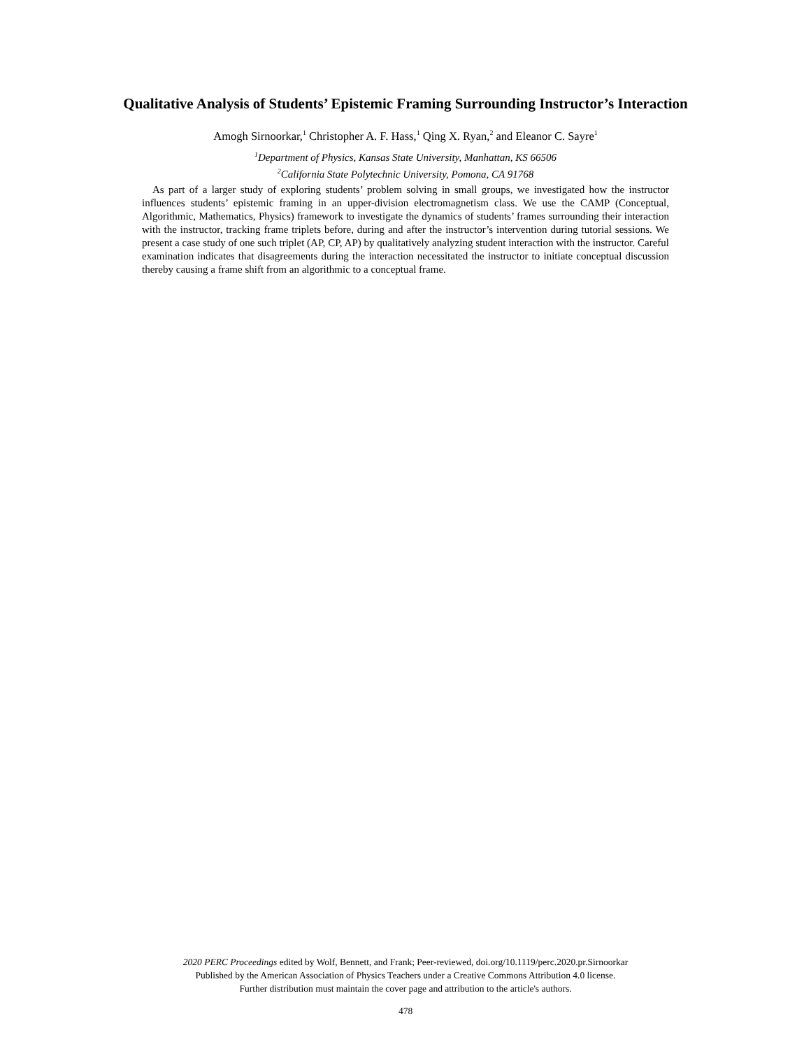Qualitative Analysis of Students’ Epistemic Framing Surrounding Instructor’s Interaction
Amogh Sirnoorkar,<sup>1</sup> Christopher A. F. Hass,<sup>1</sup> Qing X. Ryan,<sup>2</sup> and Eleanor C. Sayre<sup>1</sup>
<sup>1</sup> Department of Physics, Kansas State University, Manhattan, KS 66506
<sup>2</sup> California State Polytechnic University, Pomona, CA 91768
As part of a larger study of exploring students’ problem solving in small groups, we investigated how the instructor influences students’ epistemic framing in an upper-division electromagnetism class. We use the CAMP (Conceptual, Algorithmic, Mathematics, Physics) framework to investigate the dynamics of students’ frames surrounding their interaction with the instructor, tracking frame triplets before, during and after the instructor’s intervention during tutorial sessions. We present a case study of one such triplet (AP, CP, AP) by qualitatively analyzing student interaction with the instructor. Careful examination indicates that disagreements during the interaction necessitated the instructor to initiate conceptual discussion thereby causing a frame shift from an algorithmic to a conceptual frame.
2020 PERC Proceedings edited by Wolf, Bennett, and Frank; Peer-reviewed, doi.org/10.1119/perc.2020.pr.Sirnoorkar
Published by the American Association of Physics Teachers under a Creative Commons Attribution 4.0 license.
Further distribution must maintain the cover page and attribution to the article's authors.
478